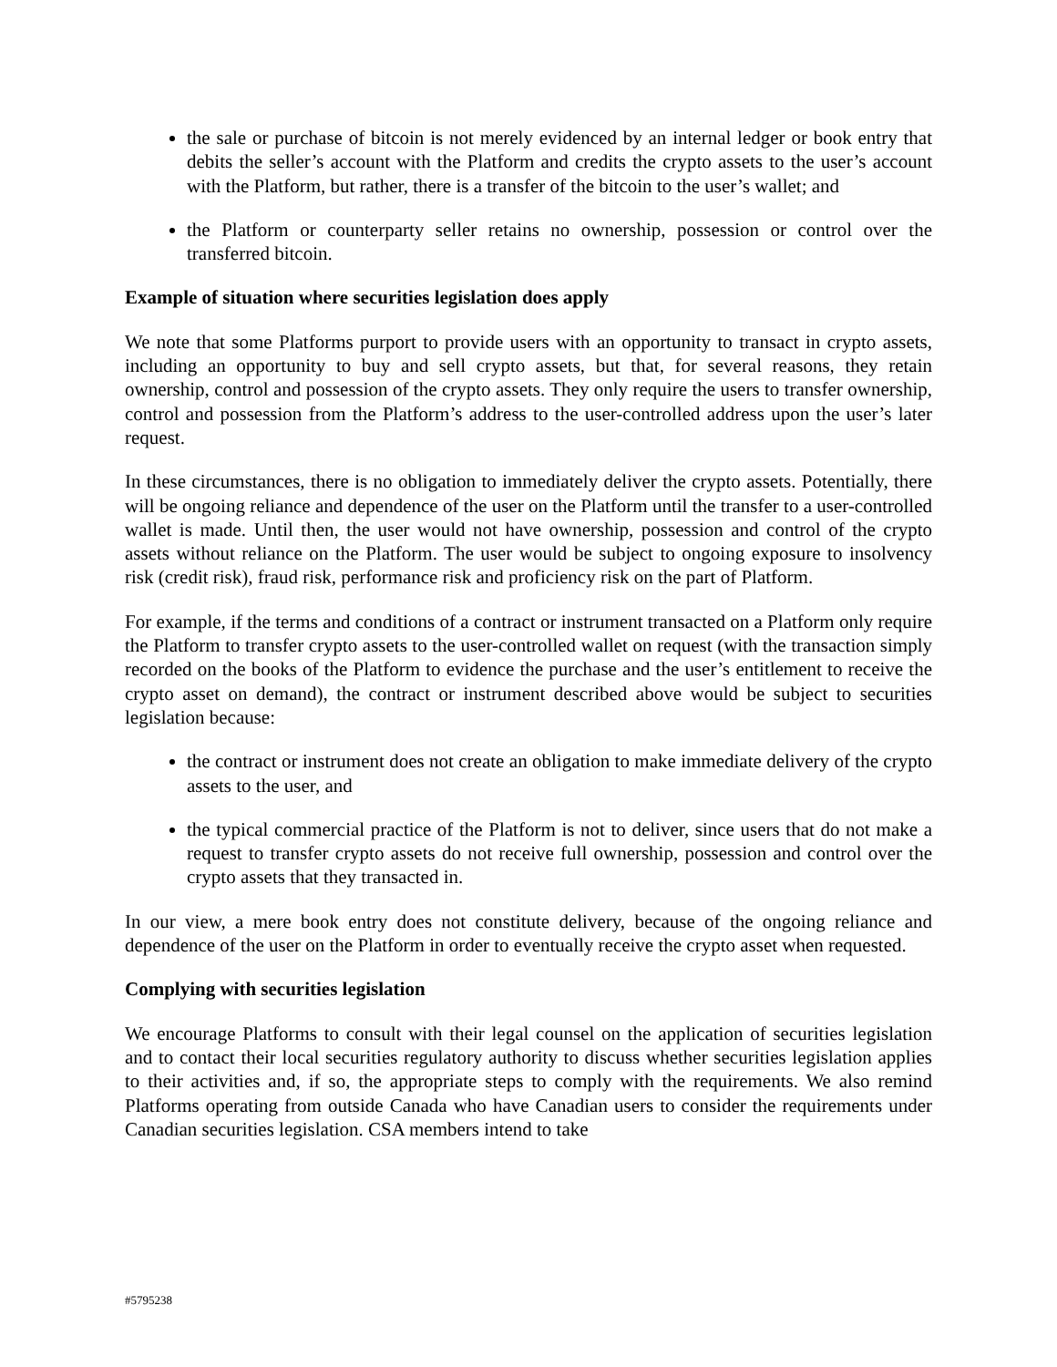the sale or purchase of bitcoin is not merely evidenced by an internal ledger or book entry that debits the seller’s account with the Platform and credits the crypto assets to the user’s account with the Platform, but rather, there is a transfer of the bitcoin to the user’s wallet; and
the Platform or counterparty seller retains no ownership, possession or control over the transferred bitcoin.
Example of situation where securities legislation does apply
We note that some Platforms purport to provide users with an opportunity to transact in crypto assets, including an opportunity to buy and sell crypto assets, but that, for several reasons, they retain ownership, control and possession of the crypto assets. They only require the users to transfer ownership, control and possession from the Platform’s address to the user-controlled address upon the user’s later request.
In these circumstances, there is no obligation to immediately deliver the crypto assets. Potentially, there will be ongoing reliance and dependence of the user on the Platform until the transfer to a user-controlled wallet is made. Until then, the user would not have ownership, possession and control of the crypto assets without reliance on the Platform. The user would be subject to ongoing exposure to insolvency risk (credit risk), fraud risk, performance risk and proficiency risk on the part of Platform.
For example, if the terms and conditions of a contract or instrument transacted on a Platform only require the Platform to transfer crypto assets to the user-controlled wallet on request (with the transaction simply recorded on the books of the Platform to evidence the purchase and the user’s entitlement to receive the crypto asset on demand), the contract or instrument described above would be subject to securities legislation because:
the contract or instrument does not create an obligation to make immediate delivery of the crypto assets to the user, and
the typical commercial practice of the Platform is not to deliver, since users that do not make a request to transfer crypto assets do not receive full ownership, possession and control over the crypto assets that they transacted in.
In our view, a mere book entry does not constitute delivery, because of the ongoing reliance and dependence of the user on the Platform in order to eventually receive the crypto asset when requested.
Complying with securities legislation
We encourage Platforms to consult with their legal counsel on the application of securities legislation and to contact their local securities regulatory authority to discuss whether securities legislation applies to their activities and, if so, the appropriate steps to comply with the requirements. We also remind Platforms operating from outside Canada who have Canadian users to consider the requirements under Canadian securities legislation. CSA members intend to take
#5795238